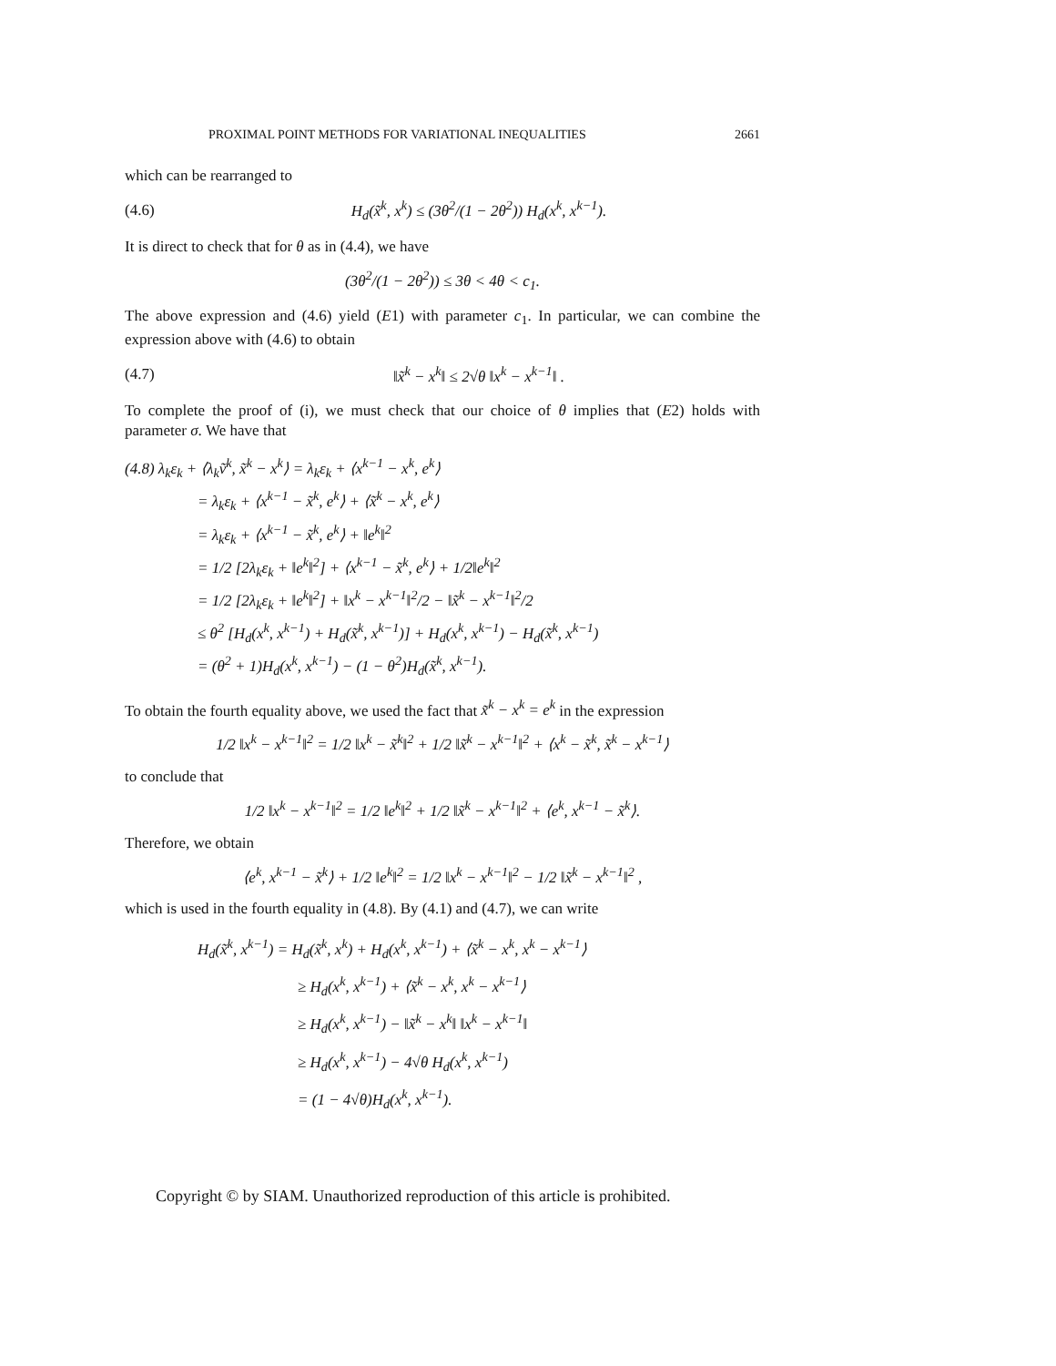PROXIMAL POINT METHODS FOR VARIATIONAL INEQUALITIES 2661
which can be rearranged to
(4.6) H<sub>d</sub>(x̃<sup>k</sup>, x<sup>k</sup>) ≤ (3θ<sup>2</sup>/(1 − 2θ<sup>2</sup>)) H<sub>d</sub>(x<sup>k</sup>, x<sup>k−1</sup>).
It is direct to check that for θ as in (4.4), we have
(3θ<sup>2</sup>/(1 − 2θ<sup>2</sup>)) ≤ 3θ < 4θ < c<sub>1</sub>.
The above expression and (4.6) yield (E1) with parameter c<sub>1</sub>. In particular, we can combine the expression above with (4.6) to obtain
(4.7) ‖x̃<sup>k</sup> − x<sup>k</sup>‖ ≤ 2√θ ‖x<sup>k</sup> − x<sup>k−1</sup>‖ .
To complete the proof of (i), we must check that our choice of θ implies that (E2) holds with parameter σ. We have that
(4.8) λ<sub>k</sub>ε<sub>k</sub> + ⟨λ<sub>k</sub>ṽ<sup>k</sup>, x̃<sup>k</sup> − x<sup>k</sup>⟩ = λ<sub>k</sub>ε<sub>k</sub> + ⟨x<sup>k−1</sup> − x<sup>k</sup>, e<sup>k</sup>⟩
= λ<sub>k</sub>ε<sub>k</sub> + ⟨x<sup>k−1</sup> − x̃<sup>k</sup>, e<sup>k</sup>⟩ + ⟨x̃<sup>k</sup> − x<sup>k</sup>, e<sup>k</sup>⟩
= λ<sub>k</sub>ε<sub>k</sub> + ⟨x<sup>k−1</sup> − x̃<sup>k</sup>, e<sup>k</sup>⟩ + ‖e<sup>k</sup>‖<sup>2</sup>
= 1/2 [2λ<sub>k</sub>ε<sub>k</sub> + ‖e<sup>k</sup>‖<sup>2</sup>] + ⟨x<sup>k−1</sup> − x̃<sup>k</sup>, e<sup>k</sup>⟩ + 1/2‖e<sup>k</sup>‖<sup>2</sup>
= 1/2 [2λ<sub>k</sub>ε<sub>k</sub> + ‖e<sup>k</sup>‖<sup>2</sup>] + ‖x<sup>k</sup> − x<sup>k−1</sup>‖<sup>2</sup>/2 − ‖x̃<sup>k</sup> − x<sup>k−1</sup>‖<sup>2</sup>/2
≤ θ<sup>2</sup> [H<sub>d</sub>(x<sup>k</sup>, x<sup>k−1</sup>) + H<sub>d</sub>(x̃<sup>k</sup>, x<sup>k−1</sup>)] + H<sub>d</sub>(x<sup>k</sup>, x<sup>k−1</sup>) − H<sub>d</sub>(x̃<sup>k</sup>, x<sup>k−1</sup>)
= (θ<sup>2</sup> + 1)H<sub>d</sub>(x<sup>k</sup>, x<sup>k−1</sup>) − (1 − θ<sup>2</sup>)H<sub>d</sub>(x̃<sup>k</sup>, x<sup>k−1</sup>).
To obtain the fourth equality above, we used the fact that x̃<sup>k</sup> − x<sup>k</sup> = e<sup>k</sup> in the expression
1/2 ‖x<sup>k</sup> − x<sup>k−1</sup>‖<sup>2</sup> = 1/2 ‖x<sup>k</sup> − x̃<sup>k</sup>‖<sup>2</sup> + 1/2 ‖x̃<sup>k</sup> − x<sup>k−1</sup>‖<sup>2</sup> + ⟨x<sup>k</sup> − x̃<sup>k</sup>, x̃<sup>k</sup> − x<sup>k−1</sup>⟩
to conclude that
1/2 ‖x<sup>k</sup> − x<sup>k−1</sup>‖<sup>2</sup> = 1/2 ‖e<sup>k</sup>‖<sup>2</sup> + 1/2 ‖x̃<sup>k</sup> − x<sup>k−1</sup>‖<sup>2</sup> + ⟨e<sup>k</sup>, x<sup>k−1</sup> − x̃<sup>k</sup>⟩.
Therefore, we obtain
⟨e<sup>k</sup>, x<sup>k−1</sup> − x̃<sup>k</sup>⟩ + 1/2 ‖e<sup>k</sup>‖<sup>2</sup> = 1/2 ‖x<sup>k</sup> − x<sup>k−1</sup>‖<sup>2</sup> − 1/2 ‖x̃<sup>k</sup> − x<sup>k−1</sup>‖<sup>2</sup> ,
which is used in the fourth equality in (4.8). By (4.1) and (4.7), we can write
H<sub>d</sub>(x̃<sup>k</sup>, x<sup>k−1</sup>) = H<sub>d</sub>(x̃<sup>k</sup>, x<sup>k</sup>) + H<sub>d</sub>(x<sup>k</sup>, x<sup>k−1</sup>) + ⟨x̃<sup>k</sup> − x<sup>k</sup>, x<sup>k</sup> − x<sup>k−1</sup>⟩
≥ H<sub>d</sub>(x<sup>k</sup>, x<sup>k−1</sup>) + ⟨x̃<sup>k</sup> − x<sup>k</sup>, x<sup>k</sup> − x<sup>k−1</sup>⟩
≥ H<sub>d</sub>(x<sup>k</sup>, x<sup>k−1</sup>) − ‖x̃<sup>k</sup> − x<sup>k</sup>‖ ‖x<sup>k</sup> − x<sup>k−1</sup>‖
≥ H<sub>d</sub>(x<sup>k</sup>, x<sup>k−1</sup>) − 4√θ H<sub>d</sub>(x<sup>k</sup>, x<sup>k−1</sup>)
= (1 − 4√θ)H<sub>d</sub>(x<sup>k</sup>, x<sup>k−1</sup>).
Copyright © by SIAM. Unauthorized reproduction of this article is prohibited.